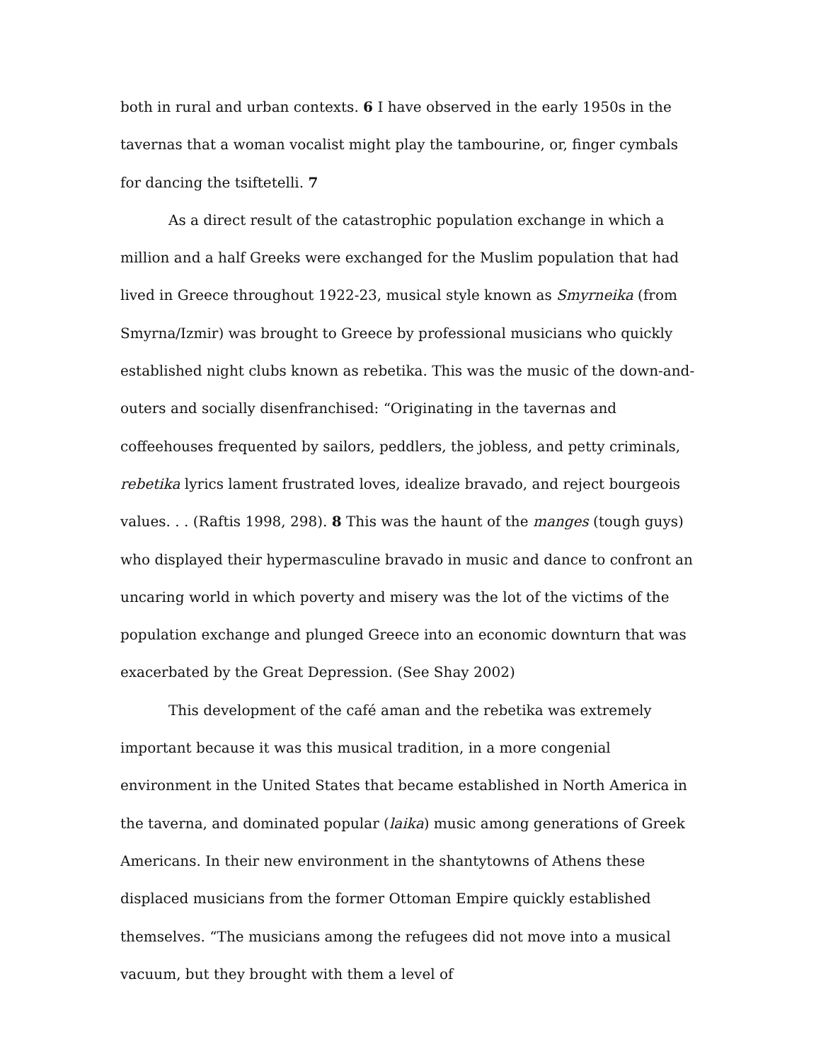both in rural and urban contexts. 6 I have observed in the early 1950s in the tavernas that a woman vocalist might play the tambourine, or, finger cymbals for dancing the tsiftetelli. 7
As a direct result of the catastrophic population exchange in which a million and a half Greeks were exchanged for the Muslim population that had lived in Greece throughout 1922-23, musical style known as Smyrneika (from Smyrna/Izmir) was brought to Greece by professional musicians who quickly established night clubs known as rebetika. This was the music of the down-and-outers and socially disenfranchised: “Originating in the tavernas and coffeehouses frequented by sailors, peddlers, the jobless, and petty criminals, rebetika lyrics lament frustrated loves, idealize bravado, and reject bourgeois values. . . (Raftis 1998, 298). 8 This was the haunt of the manges (tough guys) who displayed their hypermasculine bravado in music and dance to confront an uncaring world in which poverty and misery was the lot of the victims of the population exchange and plunged Greece into an economic downturn that was exacerbated by the Great Depression. (See Shay 2002)
This development of the café aman and the rebetika was extremely important because it was this musical tradition, in a more congenial environment in the United States that became established in North America in the taverna, and dominated popular (laika) music among generations of Greek Americans. In their new environment in the shantytowns of Athens these displaced musicians from the former Ottoman Empire quickly established themselves. “The musicians among the refugees did not move into a musical vacuum, but they brought with them a level of